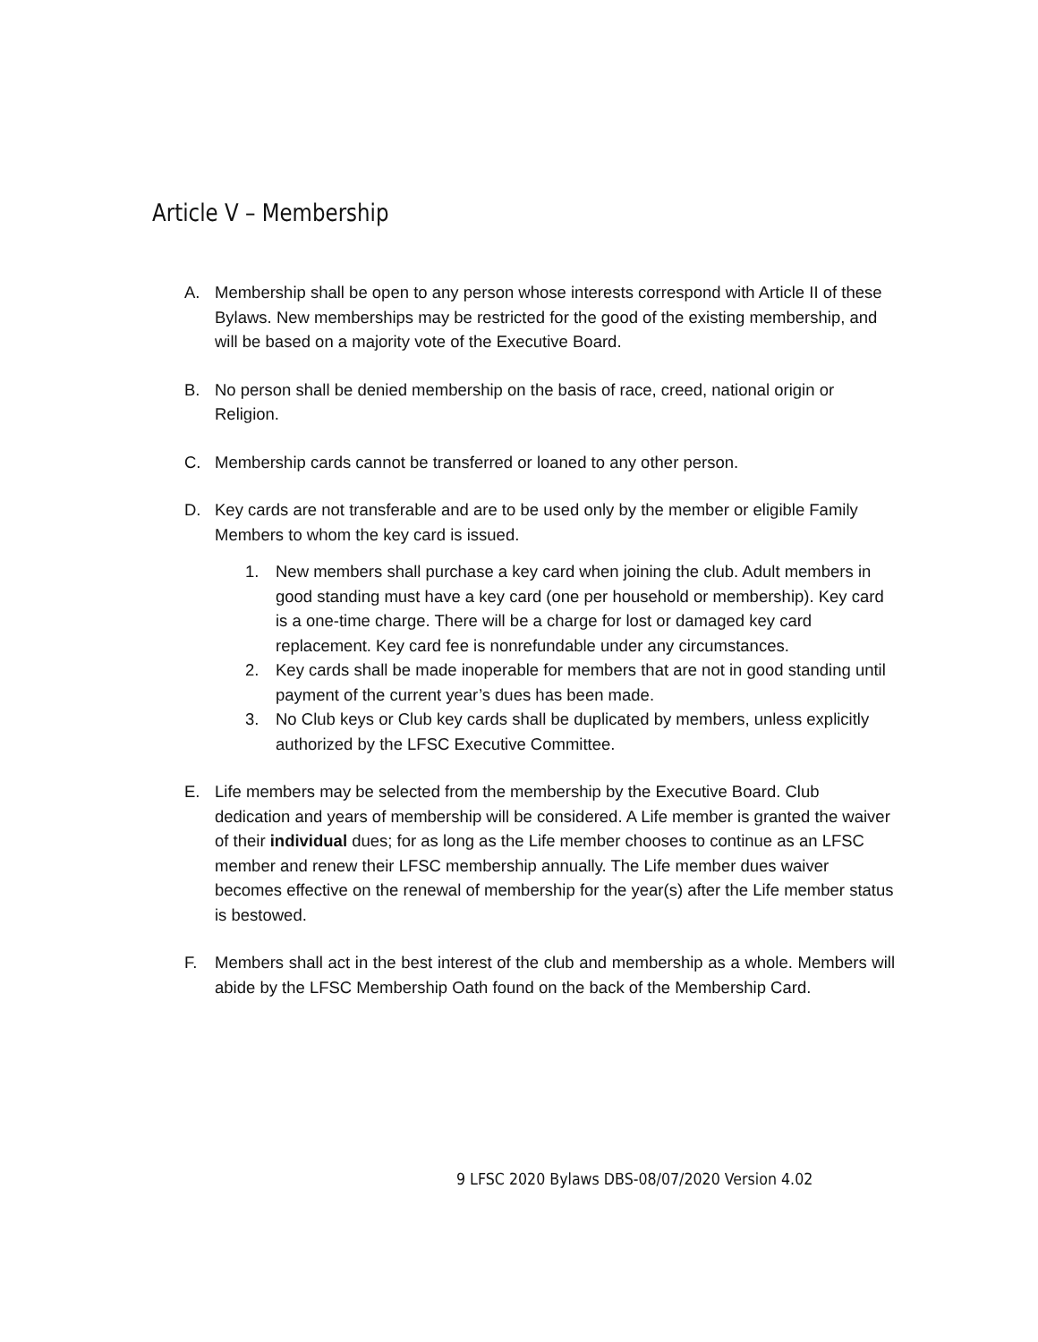Article V – Membership
A. Membership shall be open to any person whose interests correspond with Article II of these Bylaws. New memberships may be restricted for the good of the existing membership, and will be based on a majority vote of the Executive Board.
B. No person shall be denied membership on the basis of race, creed, national origin or Religion.
C. Membership cards cannot be transferred or loaned to any other person.
D. Key cards are not transferable and are to be used only by the member or eligible Family Members to whom the key card is issued.
1. New members shall purchase a key card when joining the club. Adult members in good standing must have a key card (one per household or membership). Key card is a one-time charge. There will be a charge for lost or damaged key card replacement. Key card fee is nonrefundable under any circumstances.
2. Key cards shall be made inoperable for members that are not in good standing until payment of the current year’s dues has been made.
3. No Club keys or Club key cards shall be duplicated by members, unless explicitly authorized by the LFSC Executive Committee.
E. Life members may be selected from the membership by the Executive Board. Club dedication and years of membership will be considered. A Life member is granted the waiver of their individual dues; for as long as the Life member chooses to continue as an LFSC member and renew their LFSC membership annually. The Life member dues waiver becomes effective on the renewal of membership for the year(s) after the Life member status is bestowed.
F. Members shall act in the best interest of the club and membership as a whole. Members will abide by the LFSC Membership Oath found on the back of the Membership Card.
9 LFSC 2020 Bylaws DBS-08/07/2020 Version 4.02